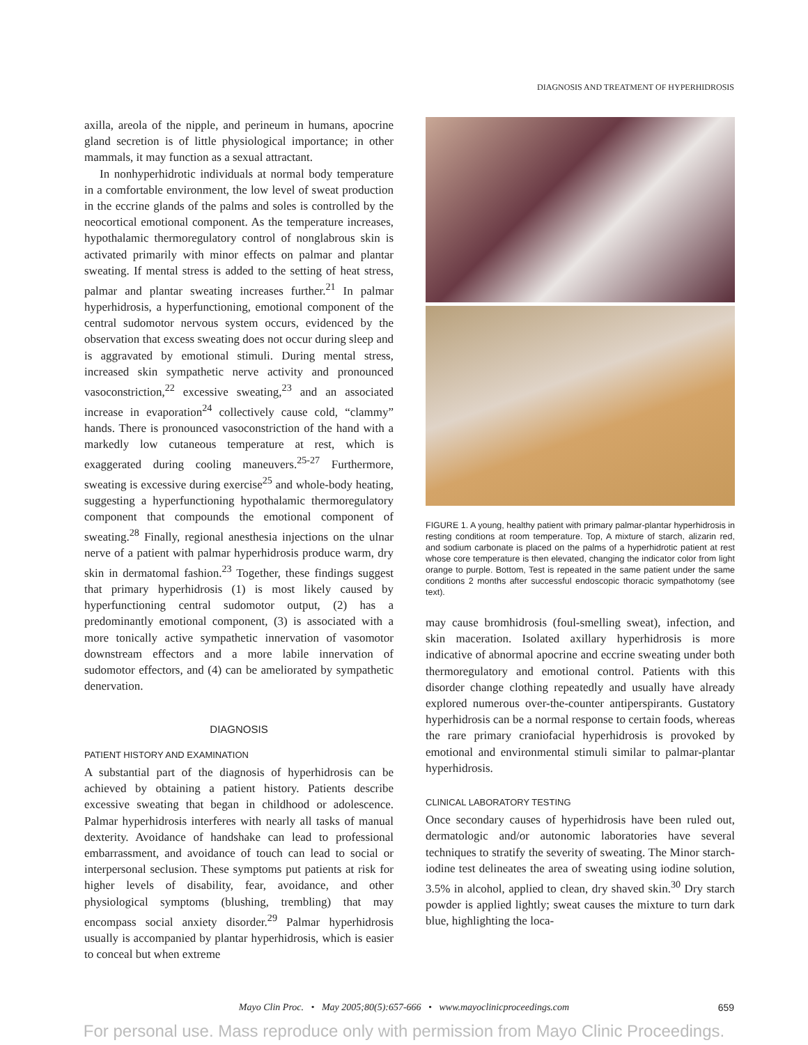DIAGNOSIS AND TREATMENT OF HYPERHIDROSIS
axilla, areola of the nipple, and perineum in humans, apocrine gland secretion is of little physiological importance; in other mammals, it may function as a sexual attractant.
In nonhyperhidrotic individuals at normal body temperature in a comfortable environment, the low level of sweat production in the eccrine glands of the palms and soles is controlled by the neocortical emotional component. As the temperature increases, hypothalamic thermoregulatory control of nonglabrous skin is activated primarily with minor effects on palmar and plantar sweating. If mental stress is added to the setting of heat stress, palmar and plantar sweating increases further.<sup>21</sup> In palmar hyperhidrosis, a hyperfunctioning, emotional component of the central sudomotor nervous system occurs, evidenced by the observation that excess sweating does not occur during sleep and is aggravated by emotional stimuli. During mental stress, increased skin sympathetic nerve activity and pronounced vasoconstriction,<sup>22</sup> excessive sweating,<sup>23</sup> and an associated increase in evaporation<sup>24</sup> collectively cause cold, “clammy” hands. There is pronounced vasoconstriction of the hand with a markedly low cutaneous temperature at rest, which is exaggerated during cooling maneuvers.<sup>25-27</sup> Furthermore, sweating is excessive during exercise<sup>25</sup> and whole-body heating, suggesting a hyperfunctioning hypothalamic thermoregulatory component that compounds the emotional component of sweating.<sup>28</sup> Finally, regional anesthesia injections on the ulnar nerve of a patient with palmar hyperhidrosis produce warm, dry skin in dermatomal fashion.<sup>23</sup> Together, these findings suggest that primary hyperhidrosis (1) is most likely caused by hyperfunctioning central sudomotor output, (2) has a predominantly emotional component, (3) is associated with a more tonically active sympathetic innervation of vasomotor downstream effectors and a more labile innervation of sudomotor effectors, and (4) can be ameliorated by sympathetic denervation.
DIAGNOSIS
PATIENT HISTORY AND EXAMINATION
A substantial part of the diagnosis of hyperhidrosis can be achieved by obtaining a patient history. Patients describe excessive sweating that began in childhood or adolescence. Palmar hyperhidrosis interferes with nearly all tasks of manual dexterity. Avoidance of handshake can lead to professional embarrassment, and avoidance of touch can lead to social or interpersonal seclusion. These symptoms put patients at risk for higher levels of disability, fear, avoidance, and other physiological symptoms (blushing, trembling) that may encompass social anxiety disorder.<sup>29</sup> Palmar hyperhidrosis usually is accompanied by plantar hyperhidrosis, which is easier to conceal but when extreme
FIGURE 1. A young, healthy patient with primary palmar-plantar hyperhidrosis in resting conditions at room temperature. Top, A mixture of starch, alizarin red, and sodium carbonate is placed on the palms of a hyperhidrotic patient at rest whose core temperature is then elevated, changing the indicator color from light orange to purple. Bottom, Test is repeated in the same patient under the same conditions 2 months after successful endoscopic thoracic sympathotomy (see text).
may cause bromhidrosis (foul-smelling sweat), infection, and skin maceration. Isolated axillary hyperhidrosis is more indicative of abnormal apocrine and eccrine sweating under both thermoregulatory and emotional control. Patients with this disorder change clothing repeatedly and usually have already explored numerous over-the-counter antiperspirants. Gustatory hyperhidrosis can be a normal response to certain foods, whereas the rare primary craniofacial hyperhidrosis is provoked by emotional and environmental stimuli similar to palmar-plantar hyperhidrosis.
CLINICAL LABORATORY TESTING
Once secondary causes of hyperhidrosis have been ruled out, dermatologic and/or autonomic laboratories have several techniques to stratify the severity of sweating. The Minor starch-iodine test delineates the area of sweating using iodine solution, 3.5% in alcohol, applied to clean, dry shaved skin.<sup>30</sup> Dry starch powder is applied lightly; sweat causes the mixture to turn dark blue, highlighting the loca-
Mayo Clin Proc. • May 2005;80(5):657-666 • www.mayoclinicproceedings.com 659
For personal use. Mass reproduce only with permission from Mayo Clinic Proceedings.